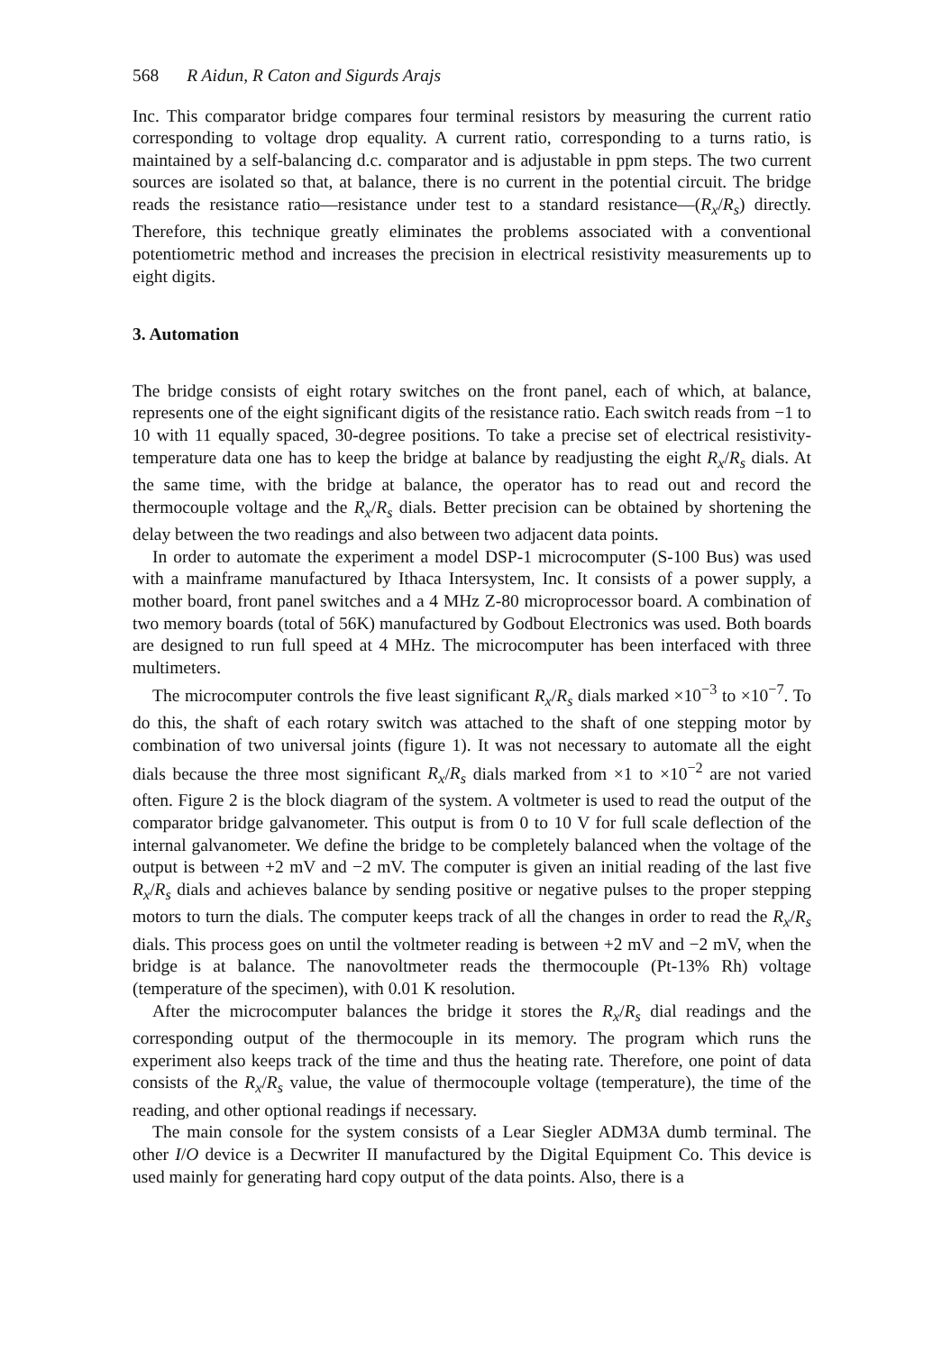568 R Aidun, R Caton and Sigurds Arajs
Inc. This comparator bridge compares four terminal resistors by measuring the current ratio corresponding to voltage drop equality. A current ratio, corresponding to a turns ratio, is maintained by a self-balancing d.c. comparator and is adjustable in ppm steps. The two current sources are isolated so that, at balance, there is no current in the potential circuit. The bridge reads the resistance ratio—resistance under test to a standard resistance—(R<sub>x</sub>/R<sub>s</sub>) directly. Therefore, this technique greatly eliminates the problems associated with a conventional potentiometric method and increases the precision in electrical resistivity measurements up to eight digits.
3. Automation
The bridge consists of eight rotary switches on the front panel, each of which, at balance, represents one of the eight significant digits of the resistance ratio. Each switch reads from −1 to 10 with 11 equally spaced, 30-degree positions. To take a precise set of electrical resistivity-temperature data one has to keep the bridge at balance by readjusting the eight R<sub>x</sub>/R<sub>s</sub> dials. At the same time, with the bridge at balance, the operator has to read out and record the thermocouple voltage and the R<sub>x</sub>/R<sub>s</sub> dials. Better precision can be obtained by shortening the delay between the two readings and also between two adjacent data points.
In order to automate the experiment a model DSP-1 microcomputer (S-100 Bus) was used with a mainframe manufactured by Ithaca Intersystem, Inc. It consists of a power supply, a mother board, front panel switches and a 4 MHz Z-80 microprocessor board. A combination of two memory boards (total of 56K) manufactured by Godbout Electronics was used. Both boards are designed to run full speed at 4 MHz. The microcomputer has been interfaced with three multimeters.
The microcomputer controls the five least significant R<sub>x</sub>/R<sub>s</sub> dials marked ×10<sup>−3</sup> to ×10<sup>−7</sup>. To do this, the shaft of each rotary switch was attached to the shaft of one stepping motor by combination of two universal joints (figure 1). It was not necessary to automate all the eight dials because the three most significant R<sub>x</sub>/R<sub>s</sub> dials marked from ×1 to ×10<sup>−2</sup> are not varied often. Figure 2 is the block diagram of the system. A voltmeter is used to read the output of the comparator bridge galvanometer. This output is from 0 to 10 V for full scale deflection of the internal galvanometer. We define the bridge to be completely balanced when the voltage of the output is between +2 mV and −2 mV. The computer is given an initial reading of the last five R<sub>x</sub>/R<sub>s</sub> dials and achieves balance by sending positive or negative pulses to the proper stepping motors to turn the dials. The computer keeps track of all the changes in order to read the R<sub>x</sub>/R<sub>s</sub> dials. This process goes on until the voltmeter reading is between +2 mV and −2 mV, when the bridge is at balance. The nanovoltmeter reads the thermocouple (Pt-13% Rh) voltage (temperature of the specimen), with 0.01 K resolution.
After the microcomputer balances the bridge it stores the R<sub>x</sub>/R<sub>s</sub> dial readings and the corresponding output of the thermocouple in its memory. The program which runs the experiment also keeps track of the time and thus the heating rate. Therefore, one point of data consists of the R<sub>x</sub>/R<sub>s</sub> value, the value of thermocouple voltage (temperature), the time of the reading, and other optional readings if necessary.
The main console for the system consists of a Lear Siegler ADM3A dumb terminal. The other I/O device is a Decwriter II manufactured by the Digital Equipment Co. This device is used mainly for generating hard copy output of the data points. Also, there is a